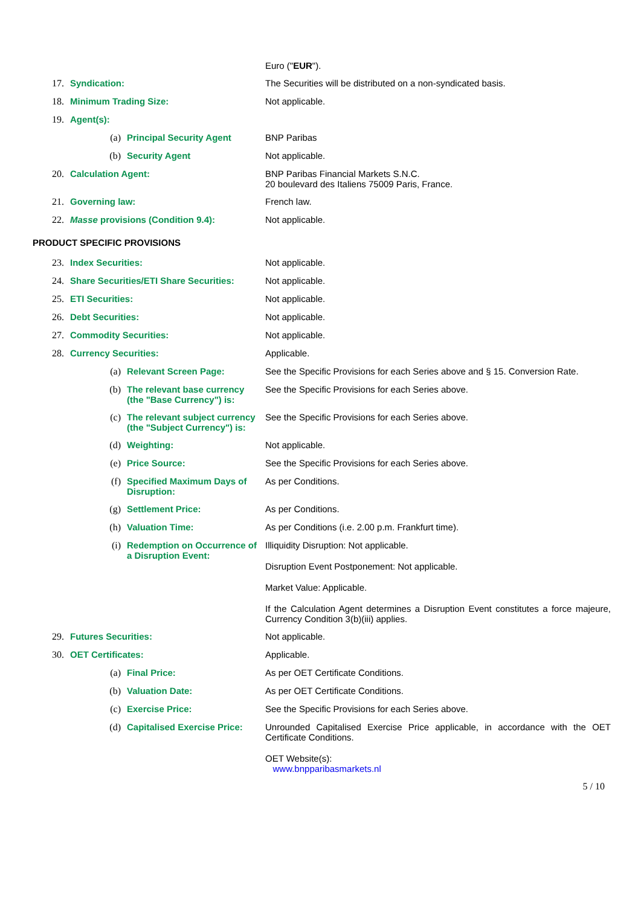Euro ("EUR").
17. Syndication: The Securities will be distributed on a non-syndicated basis.
18. Minimum Trading Size: Not applicable.
19. Agent(s):
(a) Principal Security Agent BNP Paribas
(b) Security Agent Not applicable.
20. Calculation Agent: BNP Paribas Financial Markets S.N.C.
20 boulevard des Italiens 75009 Paris, France.
21. Governing law: French law.
22. Masse provisions (Condition 9.4): Not applicable.
PRODUCT SPECIFIC PROVISIONS
23. Index Securities: Not applicable.
24. Share Securities/ETI Share Securities:
Not applicable.
25. ETI Securities: Not applicable.
26. Debt Securities: Not applicable.
27. Commodity Securities: Not applicable.
28. Currency Securities: Applicable.
(a) Relevant Screen Page: See the Specific Provisions for each Series above and § 15. Conversion Rate.
(b) The relevant base currency (the "Base Currency") is:
See the Specific Provisions for each Series above.
(c) The relevant subject currency (the "Subject Currency") is:
See the Specific Provisions for each Series above.
(d) Weighting: Not applicable.
(e) Price Source: See the Specific Provisions for each Series above.
(f) Specified Maximum Days of Disruption:
As per Conditions.
(g) Settlement Price: As per Conditions.
(h) Valuation Time: As per Conditions (i.e. 2.00 p.m. Frankfurt time).
(i) Redemption on Occurrence of a Disruption Event:
Illiquidity Disruption: Not applicable.
Disruption Event Postponement: Not applicable.
Market Value: Applicable.
If the Calculation Agent determines a Disruption Event constitutes a force majeure, Currency Condition 3(b)(iii) applies.
29. Futures Securities: Not applicable.
30. OET Certificates: Applicable.
(a) Final Price: As per OET Certificate Conditions.
(b) Valuation Date: As per OET Certificate Conditions.
(c) Exercise Price: See the Specific Provisions for each Series above.
(d) Capitalised Exercise Price:
Unrounded Capitalised Exercise Price applicable, in accordance with the OET Certificate Conditions.
OET Website(s):
www.bnpparibasmarkets.nl
5 / 10